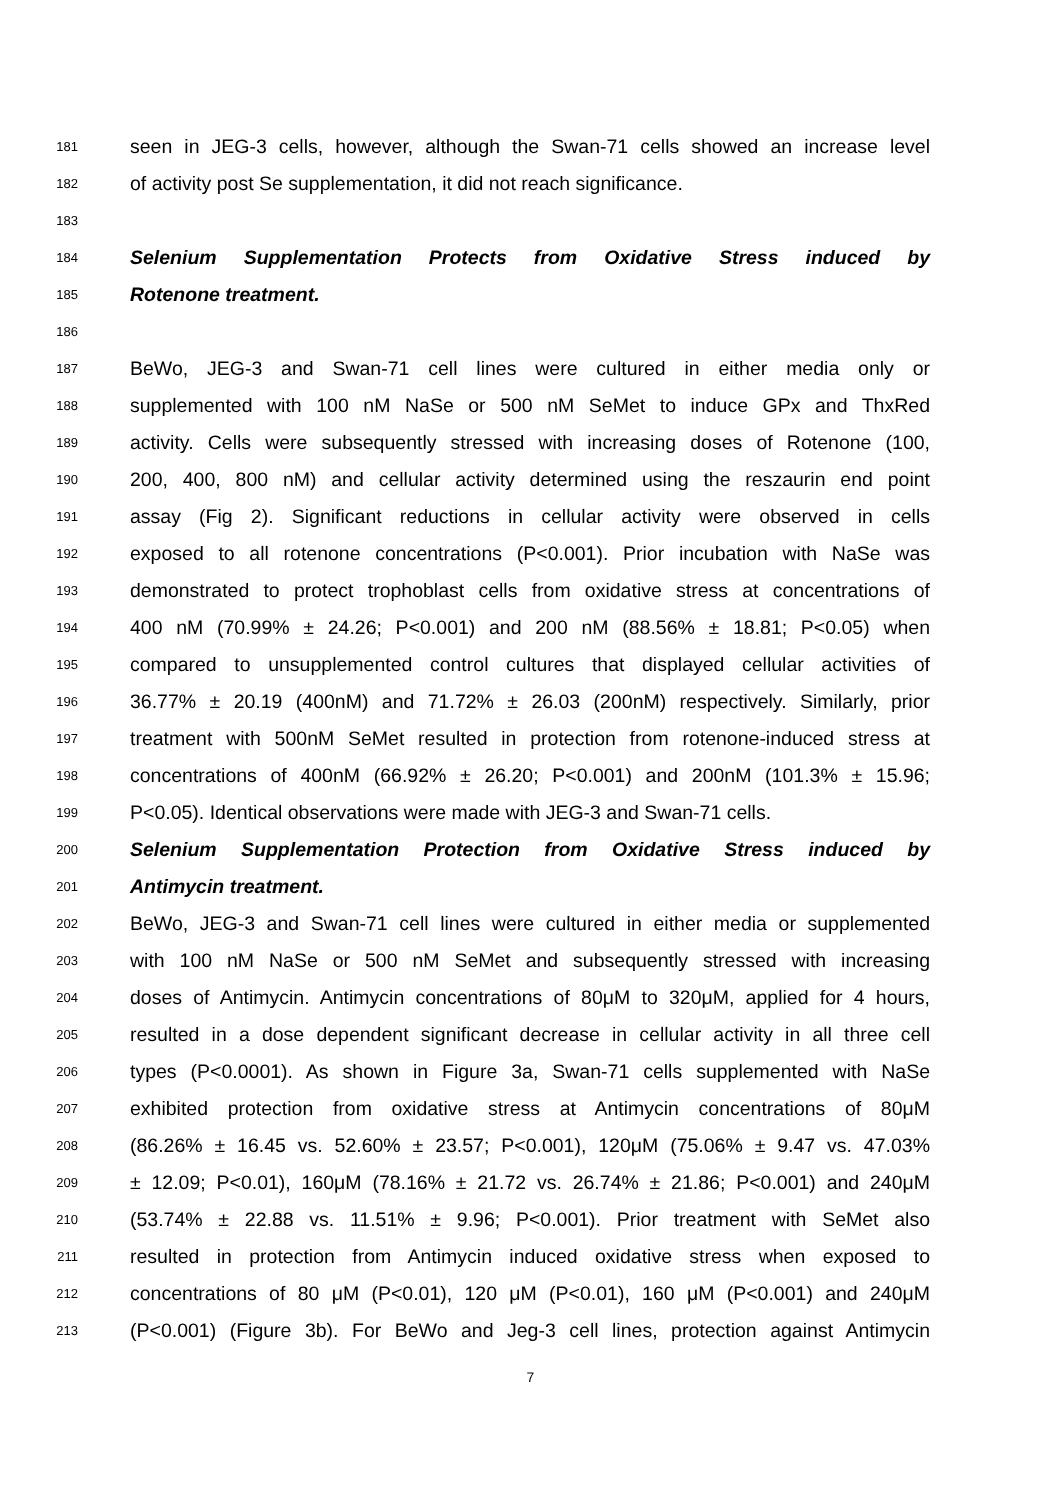181 seen in JEG-3 cells, however, although the Swan-71 cells showed an increase level
182 of activity post Se supplementation, it did not reach significance.
183
184 Selenium Supplementation Protects from Oxidative Stress induced by
185 Rotenone treatment.
186
187 BeWo, JEG-3 and Swan-71 cell lines were cultured in either media only or
188 supplemented with 100 nM NaSe or 500 nM SeMet to induce GPx and ThxRed
189 activity. Cells were subsequently stressed with increasing doses of Rotenone (100,
190 200, 400, 800 nM) and cellular activity determined using the reszaurin end point
191 assay (Fig 2). Significant reductions in cellular activity were observed in cells
192 exposed to all rotenone concentrations (P<0.001). Prior incubation with NaSe was
193 demonstrated to protect trophoblast cells from oxidative stress at concentrations of
194 400 nM (70.99% ± 24.26; P<0.001) and 200 nM (88.56% ± 18.81; P<0.05) when
195 compared to unsupplemented control cultures that displayed cellular activities of
196 36.77% ± 20.19 (400nM) and 71.72% ± 26.03 (200nM) respectively. Similarly, prior
197 treatment with 500nM SeMet resulted in protection from rotenone-induced stress at
198 concentrations of 400nM (66.92% ± 26.20; P<0.001) and 200nM (101.3% ± 15.96;
199 P<0.05). Identical observations were made with JEG-3 and Swan-71 cells.
200 Selenium Supplementation Protection from Oxidative Stress induced by
201 Antimycin treatment.
202 BeWo, JEG-3 and Swan-71 cell lines were cultured in either media or supplemented
203 with 100 nM NaSe or 500 nM SeMet and subsequently stressed with increasing
204 doses of Antimycin. Antimycin concentrations of 80μM to 320μM, applied for 4 hours,
205 resulted in a dose dependent significant decrease in cellular activity in all three cell
206 types (P<0.0001). As shown in Figure 3a, Swan-71 cells supplemented with NaSe
207 exhibited protection from oxidative stress at Antimycin concentrations of 80μM
208 (86.26% ± 16.45 vs. 52.60% ± 23.57; P<0.001), 120μM (75.06% ± 9.47 vs. 47.03%
209 ± 12.09; P<0.01), 160μM (78.16% ± 21.72 vs. 26.74% ± 21.86; P<0.001) and 240μM
210 (53.74% ± 22.88 vs. 11.51% ± 9.96; P<0.001). Prior treatment with SeMet also
211 resulted in protection from Antimycin induced oxidative stress when exposed to
212 concentrations of 80 μM (P<0.01), 120 μM (P<0.01), 160 μM (P<0.001) and 240μM
213 (P<0.001) (Figure 3b). For BeWo and Jeg-3 cell lines, protection against Antimycin
7